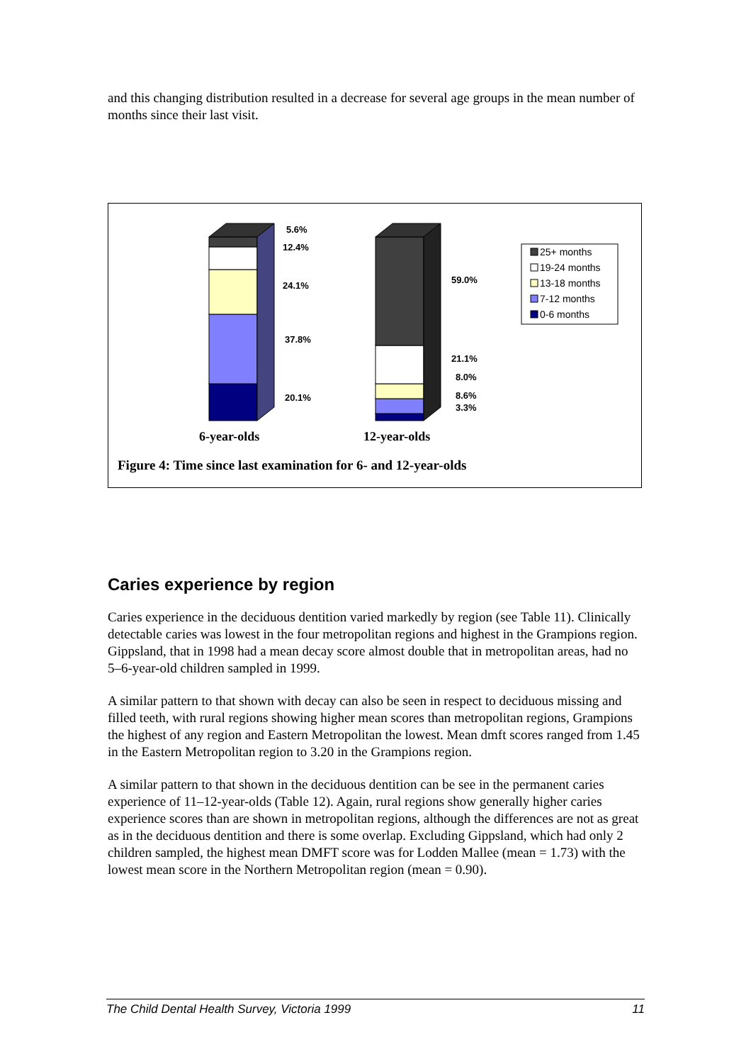and this changing distribution resulted in a decrease for several age groups in the mean number of months since their last visit.
5.6%
12.4%
24.1%
37.8%
20.1%
59.0%
21.1%
8.0%
8.6%
3.3%
6-year-olds
12-year-olds
25+ months
19-24 months
13-18 months
7-12 months
0-6 months
Figure 4: Time since last examination for 6- and 12-year-olds
Caries experience by region
Caries experience in the deciduous dentition varied markedly by region (see Table 11). Clinically detectable caries was lowest in the four metropolitan regions and highest in the Grampions region. Gippsland, that in 1998 had a mean decay score almost double that in metropolitan areas, had no 5–6-year-old children sampled in 1999.
A similar pattern to that shown with decay can also be seen in respect to deciduous missing and filled teeth, with rural regions showing higher mean scores than metropolitan regions, Grampions the highest of any region and Eastern Metropolitan the lowest. Mean dmft scores ranged from 1.45 in the Eastern Metropolitan region to 3.20 in the Grampions region.
A similar pattern to that shown in the deciduous dentition can be see in the permanent caries experience of 11–12-year-olds (Table 12). Again, rural regions show generally higher caries experience scores than are shown in metropolitan regions, although the differences are not as great as in the deciduous dentition and there is some overlap. Excluding Gippsland, which had only 2 children sampled, the highest mean DMFT score was for Lodden Mallee (mean = 1.73) with the lowest mean score in the Northern Metropolitan region (mean = 0.90).
The Child Dental Health Survey, Victoria 1999 11